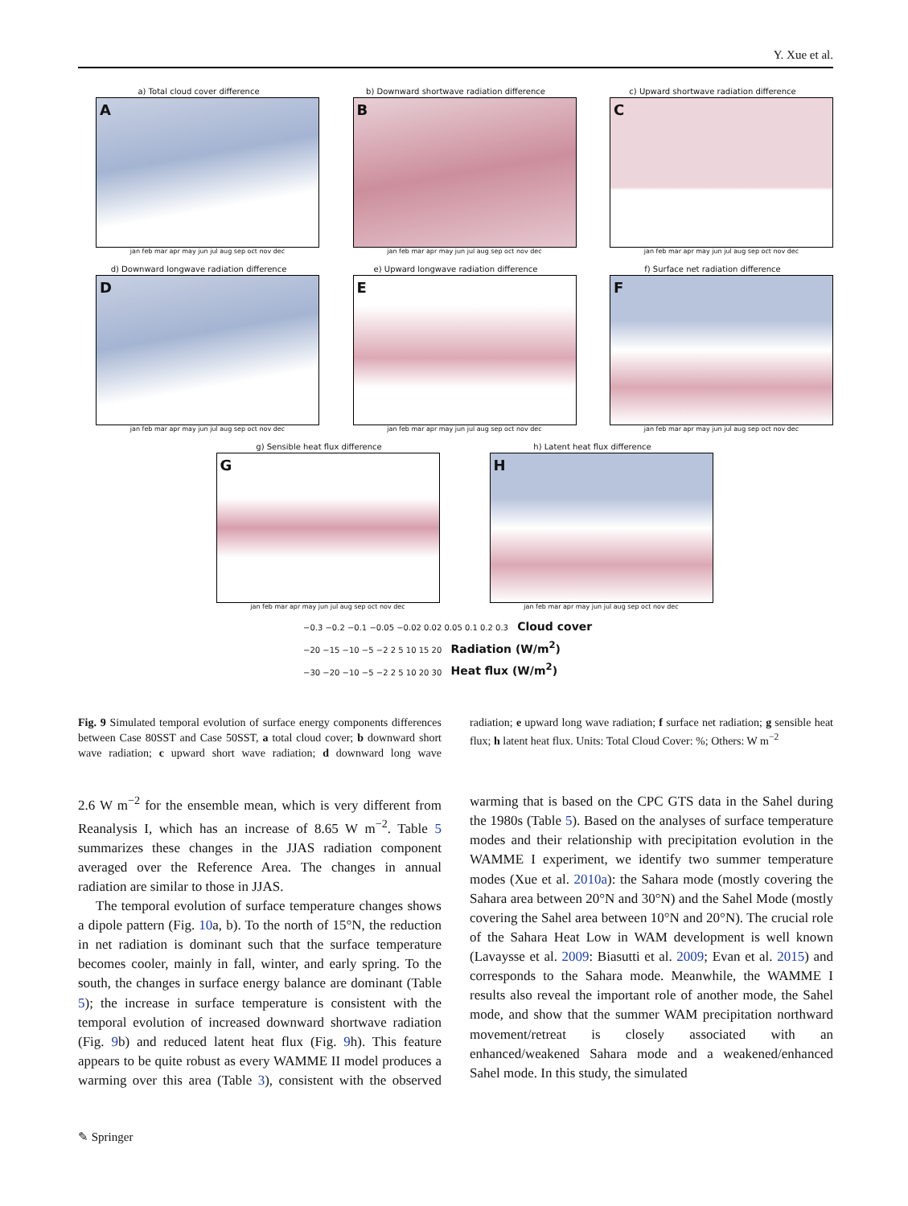Y. Xue et al.
a) Total cloud cover difference
A
jan feb mar apr may jun jul aug sep oct nov dec
b) Downward shortwave radiation difference
B
jan feb mar apr may jun jul aug sep oct nov dec
c) Upward shortwave radiation difference
C
jan feb mar apr may jun jul aug sep oct nov dec
d) Downward longwave radiation difference
D
jan feb mar apr may jun jul aug sep oct nov dec
e) Upward longwave radiation difference
E
jan feb mar apr may jun jul aug sep oct nov dec
f) Surface net radiation difference
F
jan feb mar apr may jun jul aug sep oct nov dec
g) Sensible heat flux difference
G
jan feb mar apr may jun jul aug sep oct nov dec
h) Latent heat flux difference
H
jan feb mar apr may jun jul aug sep oct nov dec
−0.3 −0.2 −0.1 −0.05 −0.02 0.02 0.05 0.1 0.2 0.3 Cloud cover
−20 −15 −10 −5 −2 2 5 10 15 20 Radiation (W/m<sup>2</sup>)
−30 −20 −10 −5 −2 2 5 10 20 30 Heat flux (W/m<sup>2</sup>)
Fig. 9 Simulated temporal evolution of surface energy components differences between Case 80SST and Case 50SST, a total cloud cover; b downward short wave radiation; c upward short wave radiation; d downward long wave radiation; e upward long wave radiation; f surface net radiation; g sensible heat flux; h latent heat flux. Units: Total Cloud Cover: %; Others: W m<sup>−2</sup>
2.6 W m<sup>−2</sup> for the ensemble mean, which is very different from Reanalysis I, which has an increase of 8.65 W m<sup>−2</sup>. Table 5 summarizes these changes in the JJAS radiation component averaged over the Reference Area. The changes in annual radiation are similar to those in JJAS.
The temporal evolution of surface temperature changes shows a dipole pattern (Fig. 10a, b). To the north of 15°N, the reduction in net radiation is dominant such that the surface temperature becomes cooler, mainly in fall, winter, and early spring. To the south, the changes in surface energy balance are dominant (Table 5); the increase in surface temperature is consistent with the temporal evolution of increased downward shortwave radiation (Fig. 9b) and reduced latent heat flux (Fig. 9h). This feature appears to be quite robust as every WAMME II model produces a warming over this area (Table 3), consistent with the observed warming that is based on the CPC GTS data in the Sahel during the 1980s (Table 5). Based on the analyses of surface temperature modes and their relationship with precipitation evolution in the WAMME I experiment, we identify two summer temperature modes (Xue et al. 2010a): the Sahara mode (mostly covering the Sahara area between 20°N and 30°N) and the Sahel Mode (mostly covering the Sahel area between 10°N and 20°N). The crucial role of the Sahara Heat Low in WAM development is well known (Lavaysse et al. 2009: Biasutti et al. 2009; Evan et al. 2015) and corresponds to the Sahara mode. Meanwhile, the WAMME I results also reveal the important role of another mode, the Sahel mode, and show that the summer WAM precipitation northward movement/retreat is closely associated with an enhanced/weakened Sahara mode and a weakened/enhanced Sahel mode. In this study, the simulated
✎ Springer